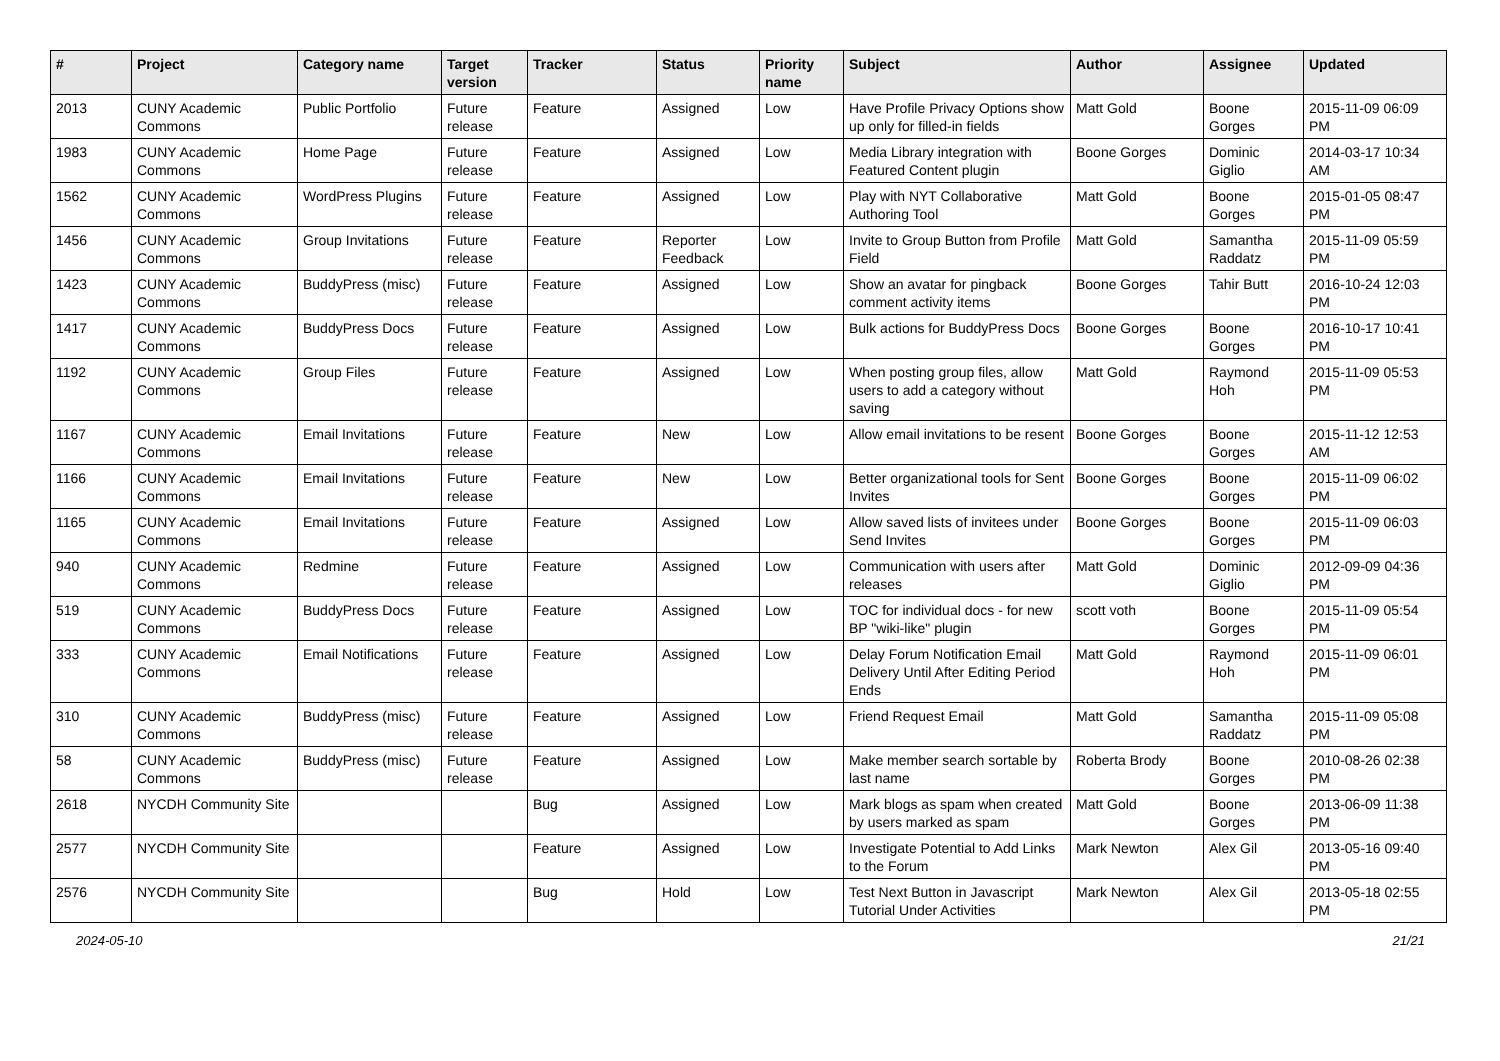| # | Project | Category name | Target version | Tracker | Status | Priority name | Subject | Author | Assignee | Updated |
| --- | --- | --- | --- | --- | --- | --- | --- | --- | --- | --- |
| 2013 | CUNY Academic Commons | Public Portfolio | Future release | Feature | Assigned | Low | Have Profile Privacy Options show up only for filled-in fields | Matt Gold | Boone Gorges | 2015-11-09 06:09 PM |
| 1983 | CUNY Academic Commons | Home Page | Future release | Feature | Assigned | Low | Media Library integration with Featured Content plugin | Boone Gorges | Dominic Giglio | 2014-03-17 10:34 AM |
| 1562 | CUNY Academic Commons | WordPress Plugins | Future release | Feature | Assigned | Low | Play with NYT Collaborative Authoring Tool | Matt Gold | Boone Gorges | 2015-01-05 08:47 PM |
| 1456 | CUNY Academic Commons | Group Invitations | Future release | Feature | Reporter Feedback | Low | Invite to Group Button from Profile Field | Matt Gold | Samantha Raddatz | 2015-11-09 05:59 PM |
| 1423 | CUNY Academic Commons | BuddyPress (misc) | Future release | Feature | Assigned | Low | Show an avatar for pingback comment activity items | Boone Gorges | Tahir Butt | 2016-10-24 12:03 PM |
| 1417 | CUNY Academic Commons | BuddyPress Docs | Future release | Feature | Assigned | Low | Bulk actions for BuddyPress Docs | Boone Gorges | Boone Gorges | 2016-10-17 10:41 PM |
| 1192 | CUNY Academic Commons | Group Files | Future release | Feature | Assigned | Low | When posting group files, allow users to add a category without saving | Matt Gold | Raymond Hoh | 2015-11-09 05:53 PM |
| 1167 | CUNY Academic Commons | Email Invitations | Future release | Feature | New | Low | Allow email invitations to be resent | Boone Gorges | Boone Gorges | 2015-11-12 12:53 AM |
| 1166 | CUNY Academic Commons | Email Invitations | Future release | Feature | New | Low | Better organizational tools for Sent Invites | Boone Gorges | Boone Gorges | 2015-11-09 06:02 PM |
| 1165 | CUNY Academic Commons | Email Invitations | Future release | Feature | Assigned | Low | Allow saved lists of invitees under Send Invites | Boone Gorges | Boone Gorges | 2015-11-09 06:03 PM |
| 940 | CUNY Academic Commons | Redmine | Future release | Feature | Assigned | Low | Communication with users after releases | Matt Gold | Dominic Giglio | 2012-09-09 04:36 PM |
| 519 | CUNY Academic Commons | BuddyPress Docs | Future release | Feature | Assigned | Low | TOC for individual docs - for new BP "wiki-like" plugin | scott voth | Boone Gorges | 2015-11-09 05:54 PM |
| 333 | CUNY Academic Commons | Email Notifications | Future release | Feature | Assigned | Low | Delay Forum Notification Email Delivery Until After Editing Period Ends | Matt Gold | Raymond Hoh | 2015-11-09 06:01 PM |
| 310 | CUNY Academic Commons | BuddyPress (misc) | Future release | Feature | Assigned | Low | Friend Request Email | Matt Gold | Samantha Raddatz | 2015-11-09 05:08 PM |
| 58 | CUNY Academic Commons | BuddyPress (misc) | Future release | Feature | Assigned | Low | Make member search sortable by last name | Roberta Brody | Boone Gorges | 2010-08-26 02:38 PM |
| 2618 | NYCDH Community Site | | | Bug | Assigned | Low | Mark blogs as spam when created by users marked as spam | Matt Gold | Boone Gorges | 2013-06-09 11:38 PM |
| 2577 | NYCDH Community Site | | | Feature | Assigned | Low | Investigate Potential to Add Links to the Forum | Mark Newton | Alex Gil | 2013-05-16 09:40 PM |
| 2576 | NYCDH Community Site | | | Bug | Hold | Low | Test Next Button in Javascript Tutorial Under Activities | Mark Newton | Alex Gil | 2013-05-18 02:55 PM |
2024-05-10 21/21